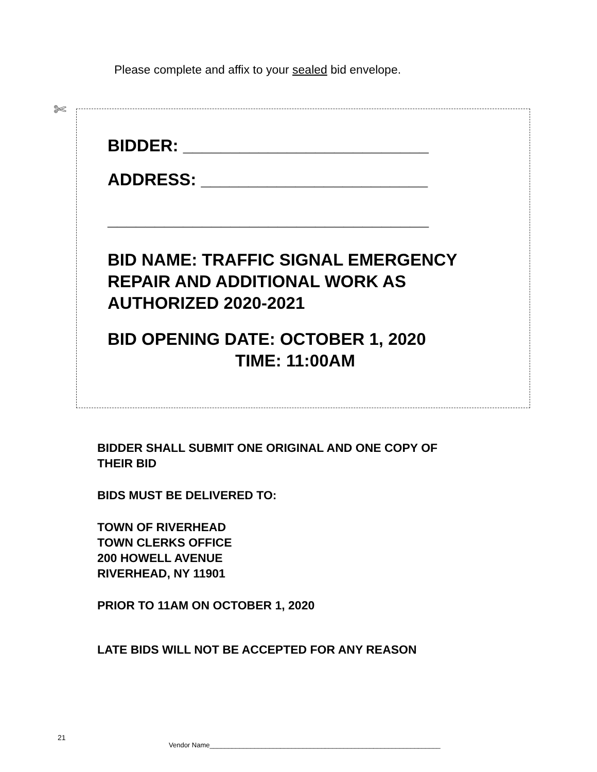Please complete and affix to your sealed bid envelope.
✄
BIDDER: __________________________
ADDRESS: ________________________
__________________________________
BID NAME: TRAFFIC SIGNAL EMERGENCY
REPAIR AND ADDITIONAL WORK AS
AUTHORIZED 2020-2021
BID OPENING DATE: OCTOBER 1, 2020
TIME: 11:00AM
BIDDER SHALL SUBMIT ONE ORIGINAL AND ONE COPY OF
THEIR BID
BIDS MUST BE DELIVERED TO:
TOWN OF RIVERHEAD
TOWN CLERKS OFFICE
200 HOWELL AVENUE
RIVERHEAD, NY 11901
PRIOR TO 11AM ON OCTOBER 1, 2020
LATE BIDS WILL NOT BE ACCEPTED FOR ANY REASON
21
Vendor Name______________________________________________________________